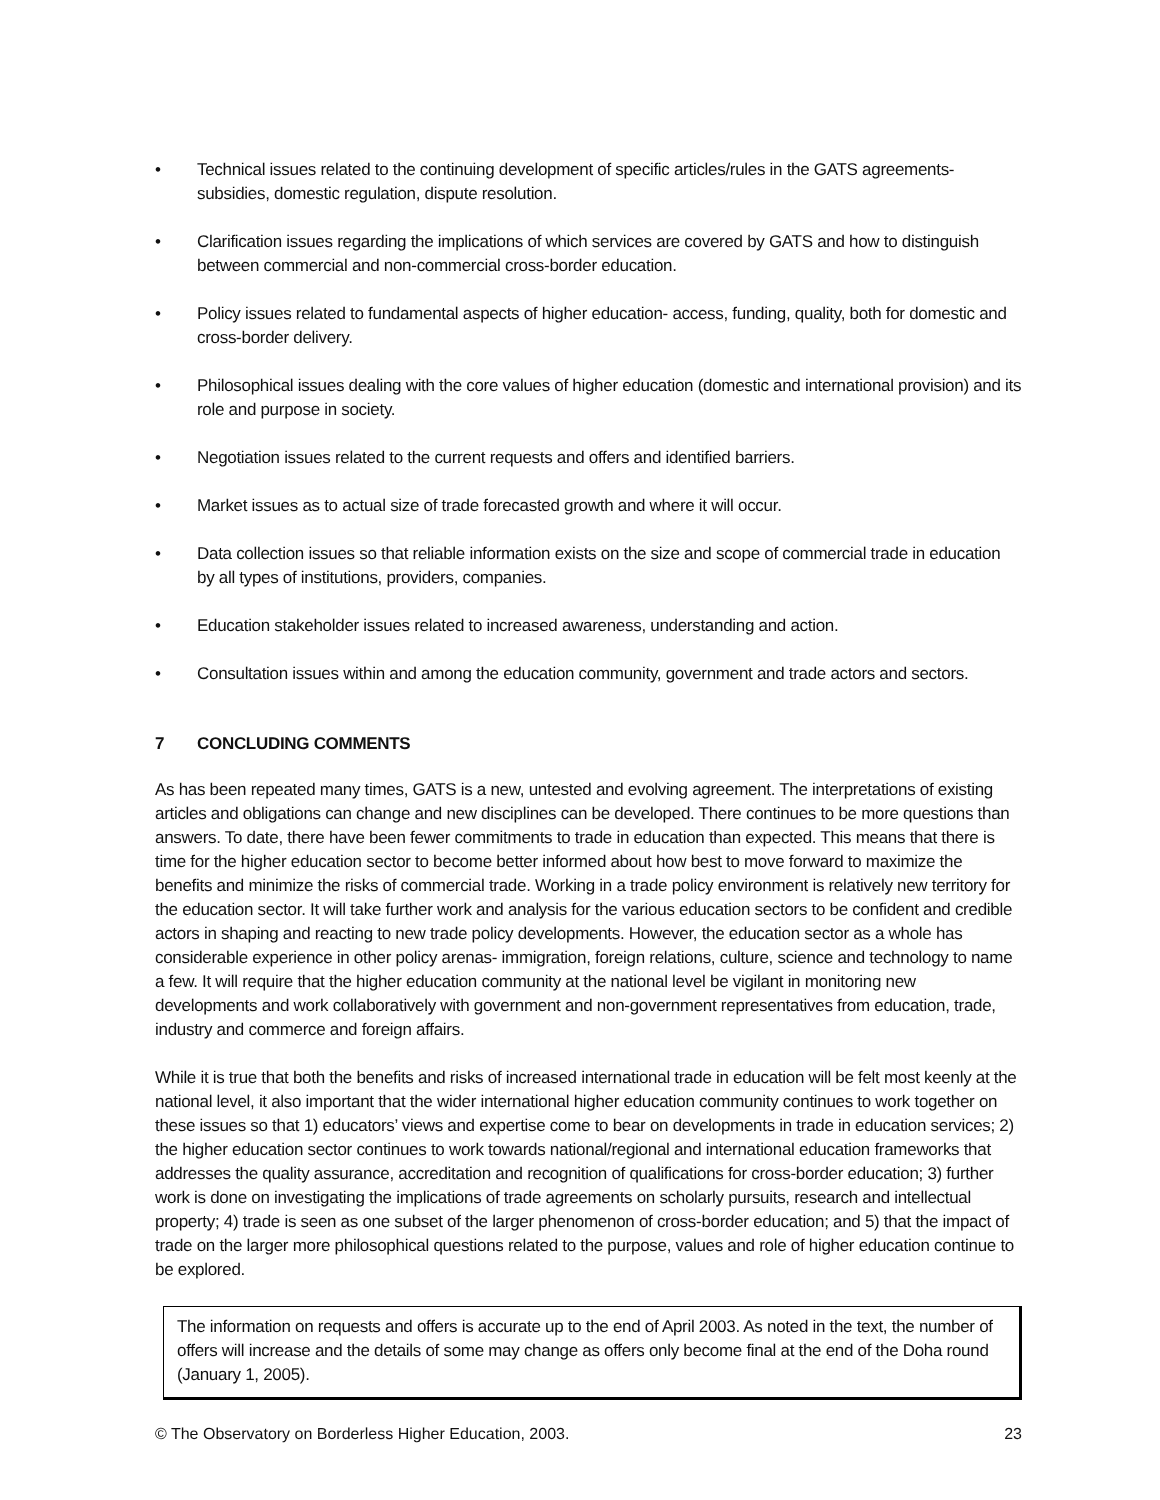• Technical issues related to the continuing development of specific articles/rules in the GATS agreements- subsidies, domestic regulation, dispute resolution.
• Clarification issues regarding the implications of which services are covered by GATS and how to distinguish between commercial and non-commercial cross-border education.
• Policy issues related to fundamental aspects of higher education- access, funding, quality, both for domestic and cross-border delivery.
• Philosophical issues dealing with the core values of higher education (domestic and international provision) and its role and purpose in society.
• Negotiation issues related to the current requests and offers and identified barriers.
• Market issues as to actual size of trade forecasted growth and where it will occur.
• Data collection issues so that reliable information exists on the size and scope of commercial trade in education by all types of institutions, providers, companies.
• Education stakeholder issues related to increased awareness, understanding and action.
• Consultation issues within and among the education community, government and trade actors and sectors.
7 CONCLUDING COMMENTS
As has been repeated many times, GATS is a new, untested and evolving agreement. The interpretations of existing articles and obligations can change and new disciplines can be developed. There continues to be more questions than answers. To date, there have been fewer commitments to trade in education than expected. This means that there is time for the higher education sector to become better informed about how best to move forward to maximize the benefits and minimize the risks of commercial trade. Working in a trade policy environment is relatively new territory for the education sector. It will take further work and analysis for the various education sectors to be confident and credible actors in shaping and reacting to new trade policy developments. However, the education sector as a whole has considerable experience in other policy arenas- immigration, foreign relations, culture, science and technology to name a few. It will require that the higher education community at the national level be vigilant in monitoring new developments and work collaboratively with government and non-government representatives from education, trade, industry and commerce and foreign affairs.
While it is true that both the benefits and risks of increased international trade in education will be felt most keenly at the national level, it also important that the wider international higher education community continues to work together on these issues so that 1) educators’ views and expertise come to bear on developments in trade in education services; 2) the higher education sector continues to work towards national/regional and international education frameworks that addresses the quality assurance, accreditation and recognition of qualifications for cross-border education; 3) further work is done on investigating the implications of trade agreements on scholarly pursuits, research and intellectual property; 4) trade is seen as one subset of the larger phenomenon of cross-border education; and 5) that the impact of trade on the larger more philosophical questions related to the purpose, values and role of higher education continue to be explored.
The information on requests and offers is accurate up to the end of April 2003. As noted in the text, the number of offers will increase and the details of some may change as offers only become final at the end of the Doha round (January 1, 2005).
© The Observatory on Borderless Higher Education, 2003. 23